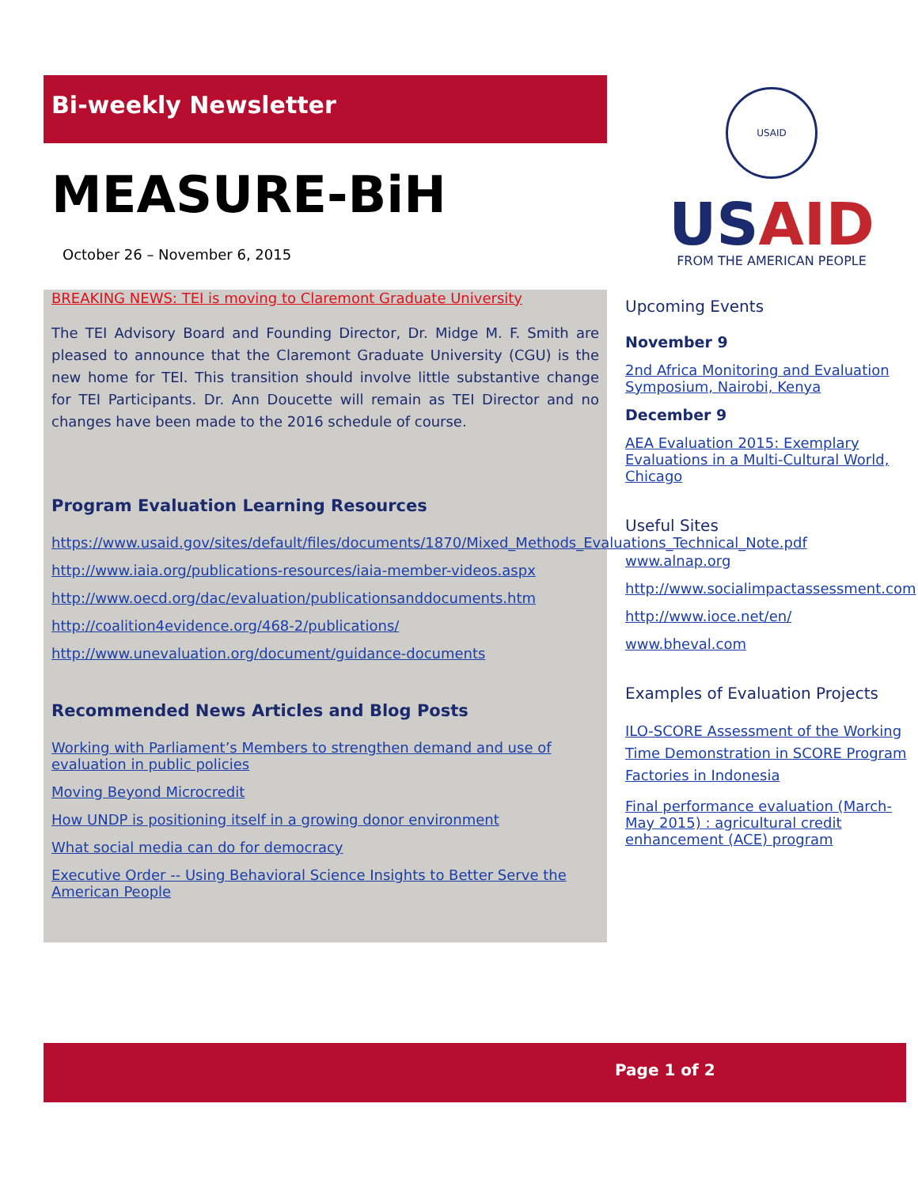Bi-weekly Newsletter
MEASURE-BiH
October 26 – November 6, 2015
BREAKING NEWS: TEI is moving to Claremont Graduate University
The TEI Advisory Board and Founding Director, Dr. Midge M. F. Smith are pleased to announce that the Claremont Graduate University (CGU) is the new home for TEI. This transition should involve little substantive change for TEI Participants. Dr. Ann Doucette will remain as TEI Director and no changes have been made to the 2016 schedule of course.
Program Evaluation Learning Resources
https://www.usaid.gov/sites/default/files/documents/1870/Mixed_Methods_Evaluations_Technical_Note.pdf
http://www.iaia.org/publications-resources/iaia-member-videos.aspx
http://www.oecd.org/dac/evaluation/publicationsanddocuments.htm
http://coalition4evidence.org/468-2/publications/
http://www.unevaluation.org/document/guidance-documents
Recommended News Articles and Blog Posts
Working with Parliament’s Members to strengthen demand and use of evaluation in public policies
Moving Beyond Microcredit
How UNDP is positioning itself in a growing donor environment
What social media can do for democracy
Executive Order -- Using Behavioral Science Insights to Better Serve the American People
USAID
USAID
FROM THE AMERICAN PEOPLE
Upcoming Events
November 9
2nd Africa Monitoring and Evaluation Symposium, Nairobi, Kenya
December 9
AEA Evaluation 2015: Exemplary Evaluations in a Multi-Cultural World, Chicago
Useful Sites
www.alnap.org
http://www.socialimpactassessment.com
http://www.ioce.net/en/
www.bheval.com
Examples of Evaluation Projects
ILO-SCORE Assessment of the Working Time Demonstration in SCORE Program Factories in Indonesia
Final performance evaluation (March-May 2015) : agricultural credit enhancement (ACE) program
Page 1 of 2